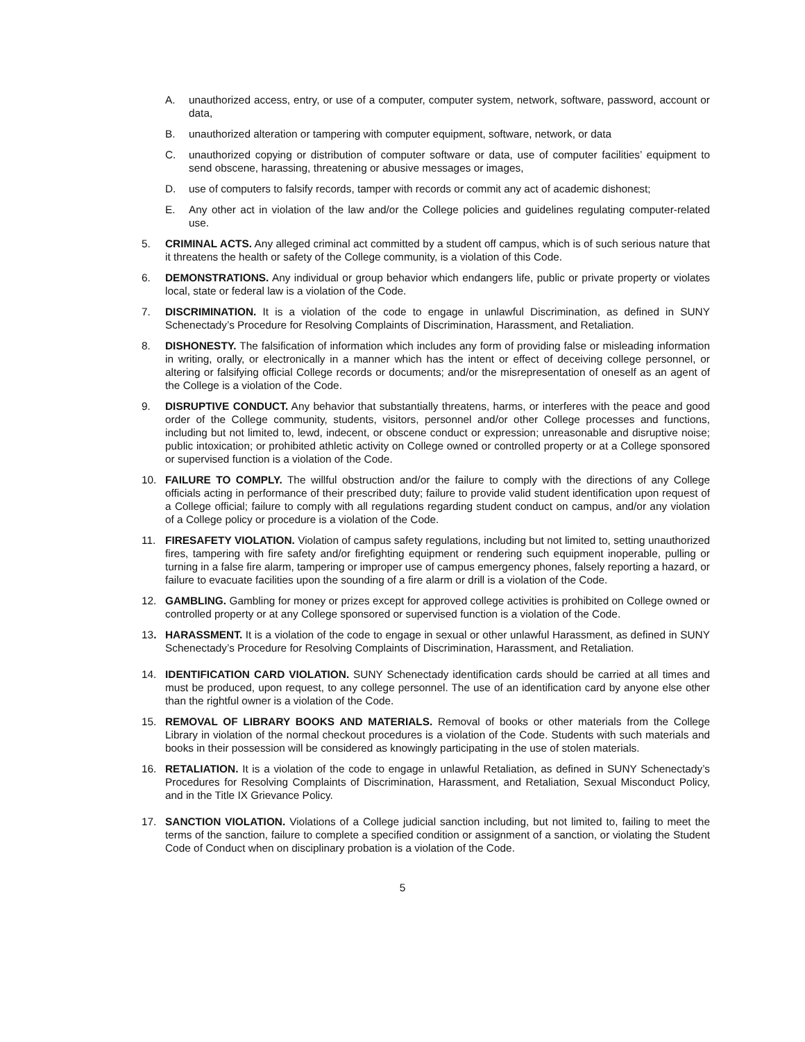A. unauthorized access, entry, or use of a computer, computer system, network, software, password, account or data,
B. unauthorized alteration or tampering with computer equipment, software, network, or data
C. unauthorized copying or distribution of computer software or data, use of computer facilities’ equipment to send obscene, harassing, threatening or abusive messages or images,
D. use of computers to falsify records, tamper with records or commit any act of academic dishonest;
E. Any other act in violation of the law and/or the College policies and guidelines regulating computer-related use.
5. CRIMINAL ACTS. Any alleged criminal act committed by a student off campus, which is of such serious nature that it threatens the health or safety of the College community, is a violation of this Code.
6. DEMONSTRATIONS. Any individual or group behavior which endangers life, public or private property or violates local, state or federal law is a violation of the Code.
7. DISCRIMINATION. It is a violation of the code to engage in unlawful Discrimination, as defined in SUNY Schenectady’s Procedure for Resolving Complaints of Discrimination, Harassment, and Retaliation.
8. DISHONESTY. The falsification of information which includes any form of providing false or misleading information in writing, orally, or electronically in a manner which has the intent or effect of deceiving college personnel, or altering or falsifying official College records or documents; and/or the misrepresentation of oneself as an agent of the College is a violation of the Code.
9. DISRUPTIVE CONDUCT. Any behavior that substantially threatens, harms, or interferes with the peace and good order of the College community, students, visitors, personnel and/or other College processes and functions, including but not limited to, lewd, indecent, or obscene conduct or expression; unreasonable and disruptive noise; public intoxication; or prohibited athletic activity on College owned or controlled property or at a College sponsored or supervised function is a violation of the Code.
10. FAILURE TO COMPLY. The willful obstruction and/or the failure to comply with the directions of any College officials acting in performance of their prescribed duty; failure to provide valid student identification upon request of a College official; failure to comply with all regulations regarding student conduct on campus, and/or any violation of a College policy or procedure is a violation of the Code.
11. FIRESAFETY VIOLATION. Violation of campus safety regulations, including but not limited to, setting unauthorized fires, tampering with fire safety and/or firefighting equipment or rendering such equipment inoperable, pulling or turning in a false fire alarm, tampering or improper use of campus emergency phones, falsely reporting a hazard, or failure to evacuate facilities upon the sounding of a fire alarm or drill is a violation of the Code.
12. GAMBLING. Gambling for money or prizes except for approved college activities is prohibited on College owned or controlled property or at any College sponsored or supervised function is a violation of the Code.
13. HARASSMENT. It is a violation of the code to engage in sexual or other unlawful Harassment, as defined in SUNY Schenectady’s Procedure for Resolving Complaints of Discrimination, Harassment, and Retaliation.
14. IDENTIFICATION CARD VIOLATION. SUNY Schenectady identification cards should be carried at all times and must be produced, upon request, to any college personnel. The use of an identification card by anyone else other than the rightful owner is a violation of the Code.
15. REMOVAL OF LIBRARY BOOKS AND MATERIALS. Removal of books or other materials from the College Library in violation of the normal checkout procedures is a violation of the Code. Students with such materials and books in their possession will be considered as knowingly participating in the use of stolen materials.
16. RETALIATION. It is a violation of the code to engage in unlawful Retaliation, as defined in SUNY Schenectady’s Procedures for Resolving Complaints of Discrimination, Harassment, and Retaliation, Sexual Misconduct Policy, and in the Title IX Grievance Policy.
17. SANCTION VIOLATION. Violations of a College judicial sanction including, but not limited to, failing to meet the terms of the sanction, failure to complete a specified condition or assignment of a sanction, or violating the Student Code of Conduct when on disciplinary probation is a violation of the Code.
5